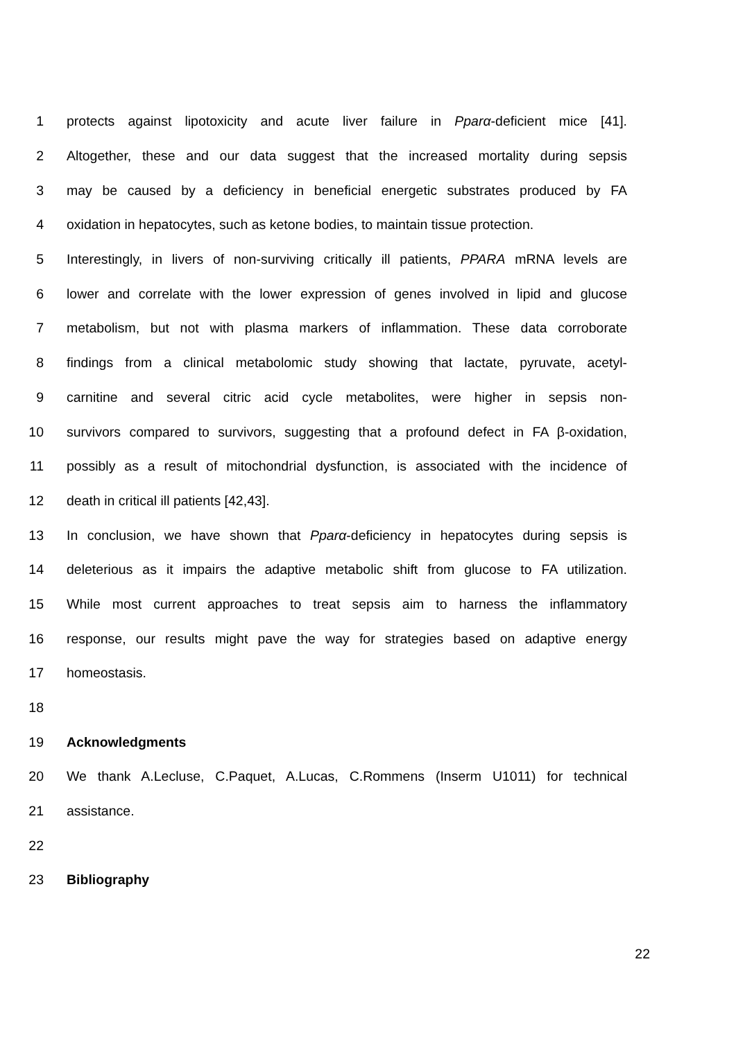1 protects against lipotoxicity and acute liver failure in Pparα-deficient mice [41].
2 Altogether, these and our data suggest that the increased mortality during sepsis
3 may be caused by a deficiency in beneficial energetic substrates produced by FA
4 oxidation in hepatocytes, such as ketone bodies, to maintain tissue protection.
5 Interestingly, in livers of non-surviving critically ill patients, PPARA mRNA levels are
6 lower and correlate with the lower expression of genes involved in lipid and glucose
7 metabolism, but not with plasma markers of inflammation. These data corroborate
8 findings from a clinical metabolomic study showing that lactate, pyruvate, acetyl-
9 carnitine and several citric acid cycle metabolites, were higher in sepsis non-
10 survivors compared to survivors, suggesting that a profound defect in FA β-oxidation,
11 possibly as a result of mitochondrial dysfunction, is associated with the incidence of
12 death in critical ill patients [42,43].
13 In conclusion, we have shown that Pparα-deficiency in hepatocytes during sepsis is
14 deleterious as it impairs the adaptive metabolic shift from glucose to FA utilization.
15 While most current approaches to treat sepsis aim to harness the inflammatory
16 response, our results might pave the way for strategies based on adaptive energy
17 homeostasis.
18
19 Acknowledgments
20 We thank A.Lecluse, C.Paquet, A.Lucas, C.Rommens (Inserm U1011) for technical
21 assistance.
22
23 Bibliography
22